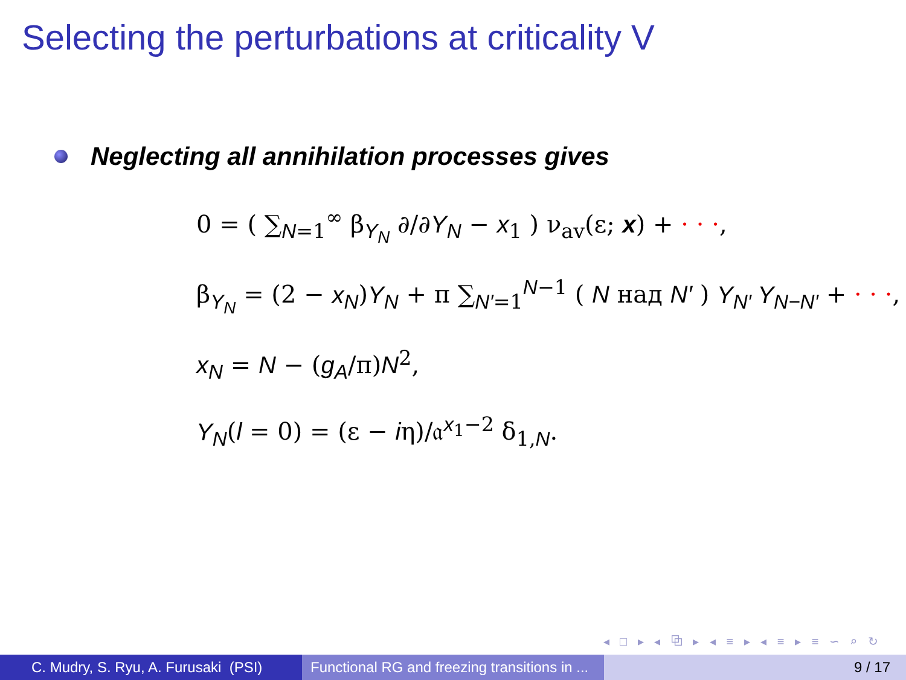Selecting the perturbations at criticality V
Neglecting all annihilation processes gives
0 = ( ∑<sub>N=1</sub><sup>∞</sup> β<sub>Y<sub>N</sub></sub> ∂/∂Y<sub>N</sub> − x<sub>1</sub> ) ν<sub>av</sub>(ε; x) + · · ·,
β<sub>Y<sub>N</sub></sub> = (2 − x<sub>N</sub>)Y<sub>N</sub> + π ∑<sub>N′=1</sub><sup>N−1</sup> ( N над N′ ) Y<sub>N′</sub> Y<sub>N−N′</sub> + · · ·,
x<sub>N</sub> = N − (g<sub>A</sub>/π)N<sup>2</sup>,
Y<sub>N</sub>(l = 0) = (ε − iη)/𝔞<sup>x<sub>1</sub>−2</sup> δ<sub>1,N</sub>.
◂ □ ▸ ◂ ⧉ ▸ ◂ ≡ ▸ ◂ ≡ ▸ ≡ ∽ ⌕ ↻
C. Mudry, S. Ryu, A. Furusaki (PSI)
Functional RG and freezing transitions in ...
9 / 17